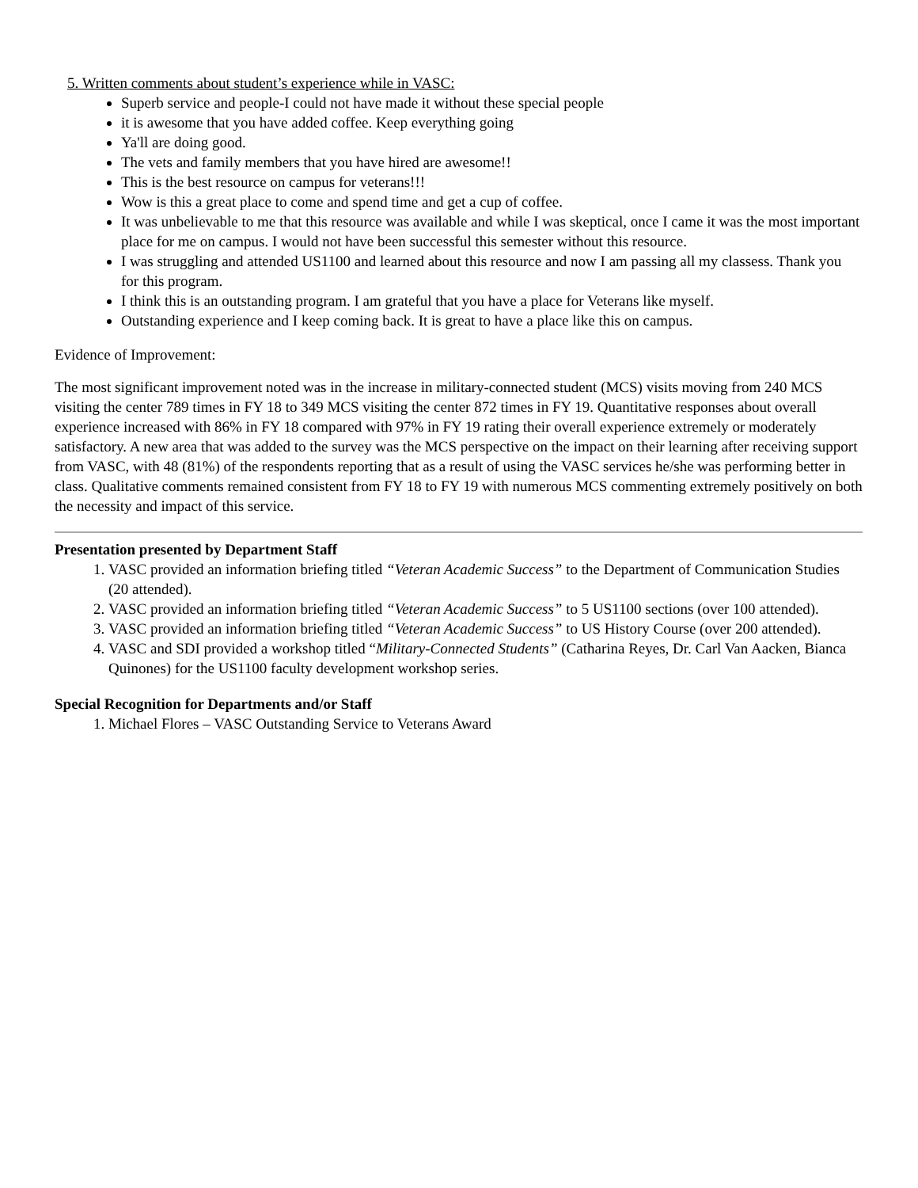5. Written comments about student’s experience while in VASC:
Superb service and people-I could not have made it without these special people
it is awesome that you have added coffee. Keep everything going
Ya'll are doing good.
The vets and family members that you have hired are awesome!!
This is the best resource on campus for veterans!!!
Wow is this a great place to come and spend time and get a cup of coffee.
It was unbelievable to me that this resource was available and while I was skeptical, once I came it was the most important place for me on campus. I would not have been successful this semester without this resource.
I was struggling and attended US1100 and learned about this resource and now I am passing all my classess. Thank you for this program.
I think this is an outstanding program. I am grateful that you have a place for Veterans like myself.
Outstanding experience and I keep coming back. It is great to have a place like this on campus.
Evidence of Improvement:
The most significant improvement noted was in the increase in military-connected student (MCS) visits moving from 240 MCS visiting the center 789 times in FY 18 to 349 MCS visiting the center 872 times in FY 19. Quantitative responses about overall experience increased with 86% in FY 18 compared with 97% in FY 19 rating their overall experience extremely or moderately satisfactory. A new area that was added to the survey was the MCS perspective on the impact on their learning after receiving support from VASC, with 48 (81%) of the respondents reporting that as a result of using the VASC services he/she was performing better in class. Qualitative comments remained consistent from FY 18 to FY 19 with numerous MCS commenting extremely positively on both the necessity and impact of this service.
Presentation presented by Department Staff
1. VASC provided an information briefing titled “Veteran Academic Success” to the Department of Communication Studies (20 attended).
2. VASC provided an information briefing titled “Veteran Academic Success” to 5 US1100 sections (over 100 attended).
3. VASC provided an information briefing titled “Veteran Academic Success” to US History Course (over 200 attended).
4. VASC and SDI provided a workshop titled “Military-Connected Students” (Catharina Reyes, Dr. Carl Van Aacken, Bianca Quinones) for the US1100 faculty development workshop series.
Special Recognition for Departments and/or Staff
1. Michael Flores – VASC Outstanding Service to Veterans Award